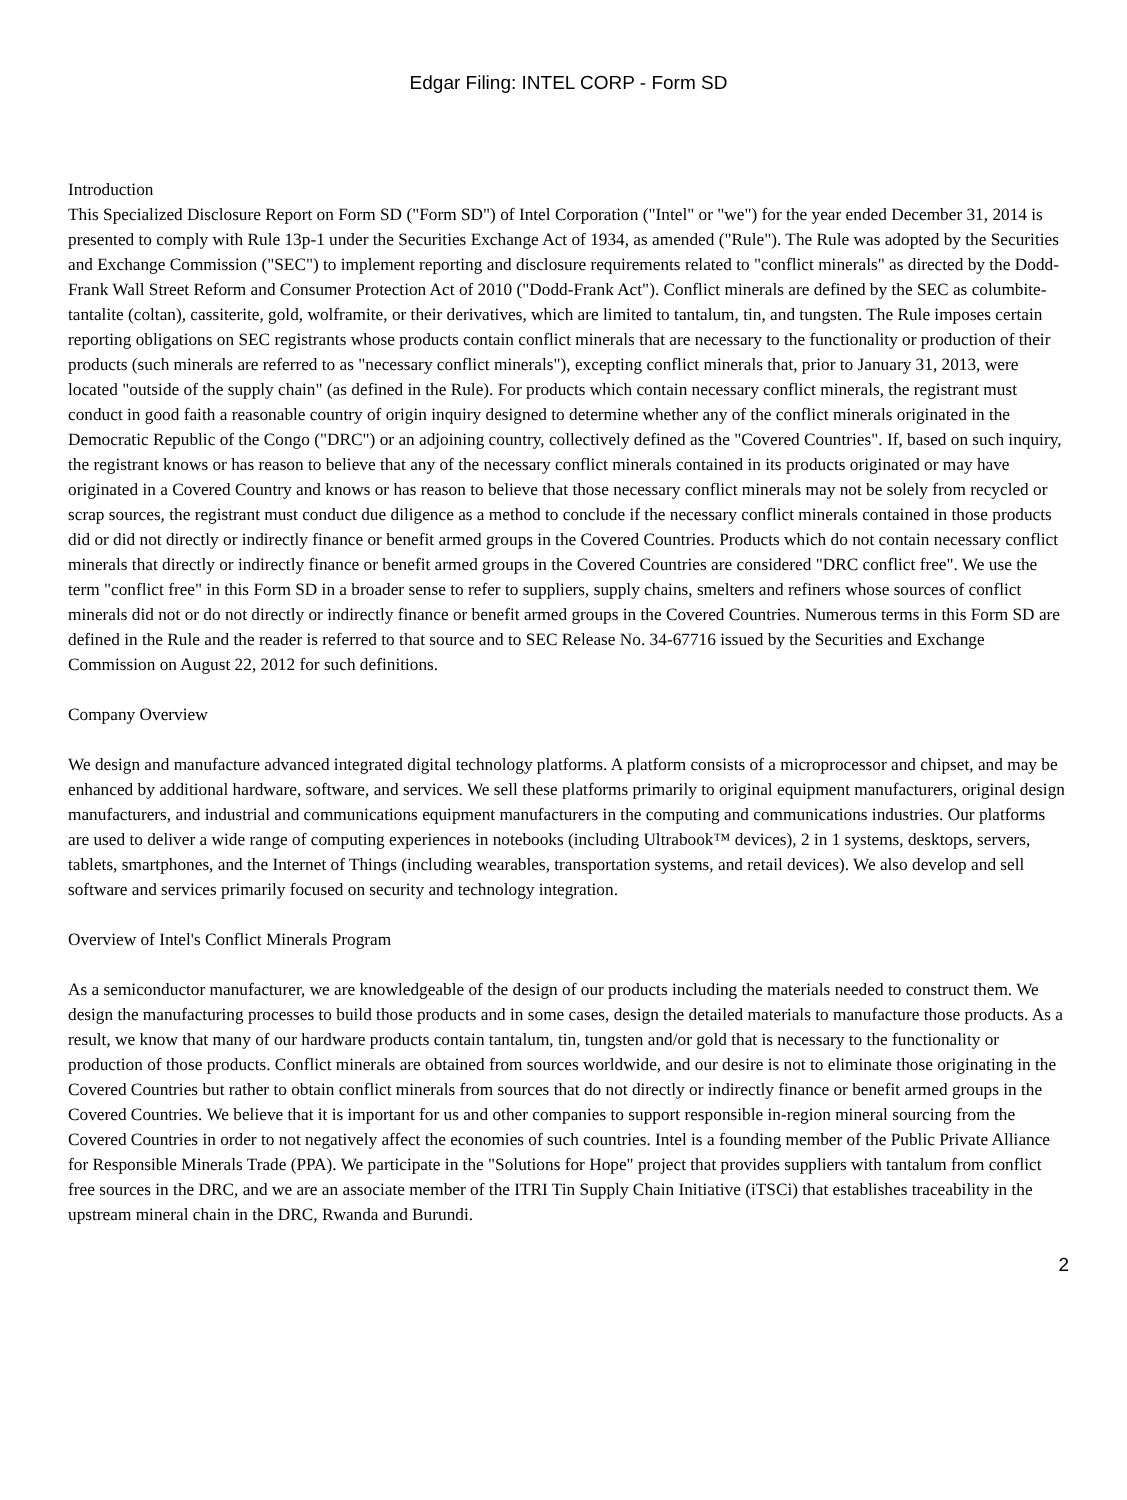Edgar Filing: INTEL CORP - Form SD
Introduction
This Specialized Disclosure Report on Form SD ("Form SD") of Intel Corporation ("Intel" or "we") for the year ended December 31, 2014 is presented to comply with Rule 13p-1 under the Securities Exchange Act of 1934, as amended ("Rule"). The Rule was adopted by the Securities and Exchange Commission ("SEC") to implement reporting and disclosure requirements related to "conflict minerals" as directed by the Dodd-Frank Wall Street Reform and Consumer Protection Act of 2010 ("Dodd-Frank Act"). Conflict minerals are defined by the SEC as columbite-tantalite (coltan), cassiterite, gold, wolframite, or their derivatives, which are limited to tantalum, tin, and tungsten. The Rule imposes certain reporting obligations on SEC registrants whose products contain conflict minerals that are necessary to the functionality or production of their products (such minerals are referred to as "necessary conflict minerals"), excepting conflict minerals that, prior to January 31, 2013, were located "outside of the supply chain" (as defined in the Rule). For products which contain necessary conflict minerals, the registrant must conduct in good faith a reasonable country of origin inquiry designed to determine whether any of the conflict minerals originated in the Democratic Republic of the Congo ("DRC") or an adjoining country, collectively defined as the "Covered Countries". If, based on such inquiry, the registrant knows or has reason to believe that any of the necessary conflict minerals contained in its products originated or may have originated in a Covered Country and knows or has reason to believe that those necessary conflict minerals may not be solely from recycled or scrap sources, the registrant must conduct due diligence as a method to conclude if the necessary conflict minerals contained in those products did or did not directly or indirectly finance or benefit armed groups in the Covered Countries. Products which do not contain necessary conflict minerals that directly or indirectly finance or benefit armed groups in the Covered Countries are considered "DRC conflict free". We use the term "conflict free" in this Form SD in a broader sense to refer to suppliers, supply chains, smelters and refiners whose sources of conflict minerals did not or do not directly or indirectly finance or benefit armed groups in the Covered Countries. Numerous terms in this Form SD are defined in the Rule and the reader is referred to that source and to SEC Release No. 34-67716 issued by the Securities and Exchange Commission on August 22, 2012 for such definitions.
Company Overview
We design and manufacture advanced integrated digital technology platforms. A platform consists of a microprocessor and chipset, and may be enhanced by additional hardware, software, and services. We sell these platforms primarily to original equipment manufacturers, original design manufacturers, and industrial and communications equipment manufacturers in the computing and communications industries. Our platforms are used to deliver a wide range of computing experiences in notebooks (including Ultrabook™ devices), 2 in 1 systems, desktops, servers, tablets, smartphones, and the Internet of Things (including wearables, transportation systems, and retail devices). We also develop and sell software and services primarily focused on security and technology integration.
Overview of Intel's Conflict Minerals Program
As a semiconductor manufacturer, we are knowledgeable of the design of our products including the materials needed to construct them. We design the manufacturing processes to build those products and in some cases, design the detailed materials to manufacture those products. As a result, we know that many of our hardware products contain tantalum, tin, tungsten and/or gold that is necessary to the functionality or production of those products. Conflict minerals are obtained from sources worldwide, and our desire is not to eliminate those originating in the Covered Countries but rather to obtain conflict minerals from sources that do not directly or indirectly finance or benefit armed groups in the Covered Countries. We believe that it is important for us and other companies to support responsible in-region mineral sourcing from the Covered Countries in order to not negatively affect the economies of such countries. Intel is a founding member of the Public Private Alliance for Responsible Minerals Trade (PPA). We participate in the "Solutions for Hope" project that provides suppliers with tantalum from conflict free sources in the DRC, and we are an associate member of the ITRI Tin Supply Chain Initiative (iTSCi) that establishes traceability in the upstream mineral chain in the DRC, Rwanda and Burundi.
2